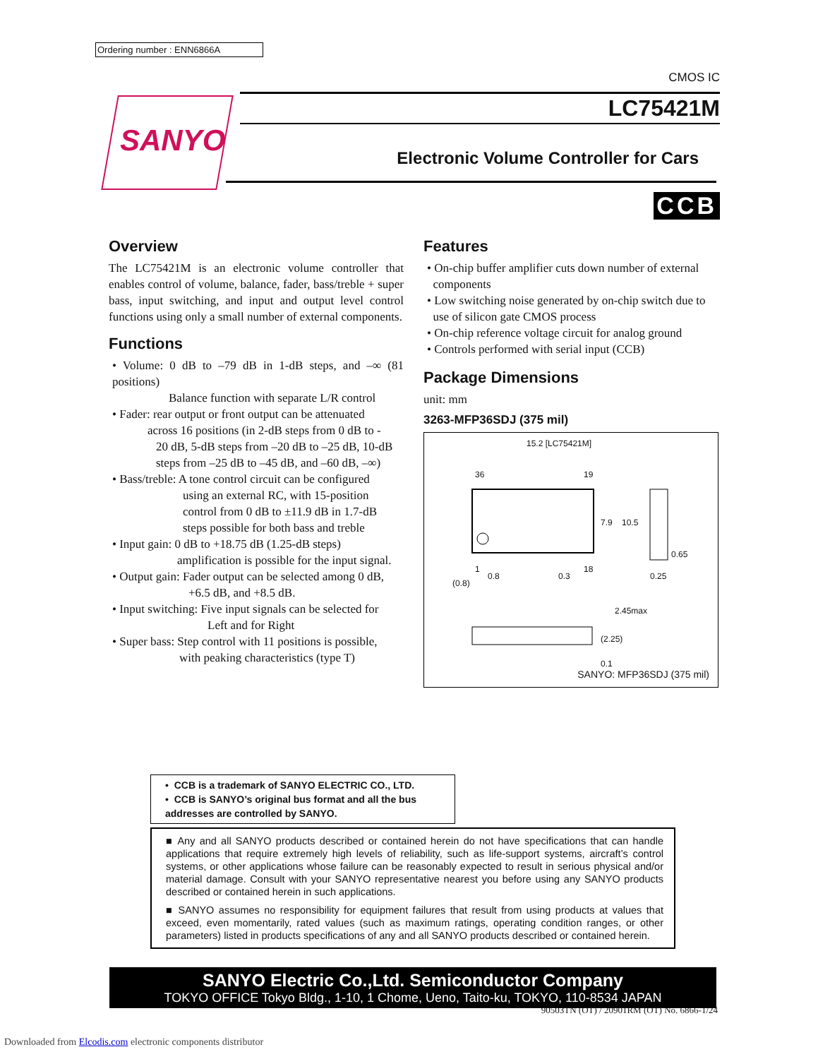Ordering number : ENN6866A
SANYO
CMOS IC
LC75421M
Electronic Volume Controller for Cars
CCB
Overview
The LC75421M is an electronic volume controller that enables control of volume, balance, fader, bass/treble + super bass, input switching, and input and output level control functions using only a small number of external components.
Functions
• Volume: 0 dB to –79 dB in 1-dB steps, and –∞ (81 positions)
Balance function with separate L/R control
• Fader: rear output or front output can be attenuated
across 16 positions (in 2-dB steps from 0 dB to -
20 dB, 5-dB steps from –20 dB to –25 dB, 10-dB
steps from –25 dB to –45 dB, and –60 dB, –∞)
• Bass/treble: A tone control circuit can be configured
using an external RC, with 15-position
control from 0 dB to ±11.9 dB in 1.7-dB
steps possible for both bass and treble
• Input gain: 0 dB to +18.75 dB (1.25-dB steps)
amplification is possible for the input signal.
• Output gain: Fader output can be selected among 0 dB,
+6.5 dB, and +8.5 dB.
• Input switching: Five input signals can be selected for
Left and for Right
• Super bass: Step control with 11 positions is possible,
with peaking characteristics (type T)
Features
• On-chip buffer amplifier cuts down number of external
components
• Low switching noise generated by on-chip switch due to
use of silicon gate CMOS process
• On-chip reference voltage circuit for analog ground
• Controls performed with serial input (CCB)
Package Dimensions
unit: mm
3263-MFP36SDJ (375 mil)
15.2 [LC75421M]
36 19
1 18
0.8 0.3
(0.8)
7.9 10.5
0.65
0.25
2.45max
(2.25)
0.1
SANYO: MFP36SDJ (375 mil)
• CCB is a trademark of SANYO ELECTRIC CO., LTD.
• CCB is SANYO’s original bus format and all the bus addresses are controlled by SANYO.
■ Any and all SANYO products described or contained herein do not have specifications that can handle applications that require extremely high levels of reliability, such as life-support systems, aircraft’s control systems, or other applications whose failure can be reasonably expected to result in serious physical and/or material damage. Consult with your SANYO representative nearest you before using any SANYO products described or contained herein in such applications.
■ SANYO assumes no responsibility for equipment failures that result from using products at values that exceed, even momentarily, rated values (such as maximum ratings, operating condition ranges, or other parameters) listed in products specifications of any and all SANYO products described or contained herein.
SANYO Electric Co.,Ltd. Semiconductor Company
TOKYO OFFICE Tokyo Bldg., 1-10, 1 Chome, Ueno, Taito-ku, TOKYO, 110-8534 JAPAN
90503TN (OT) / 20901RM (OT) No. 6866-1/24
Downloaded from Elcodis.com electronic components distributor